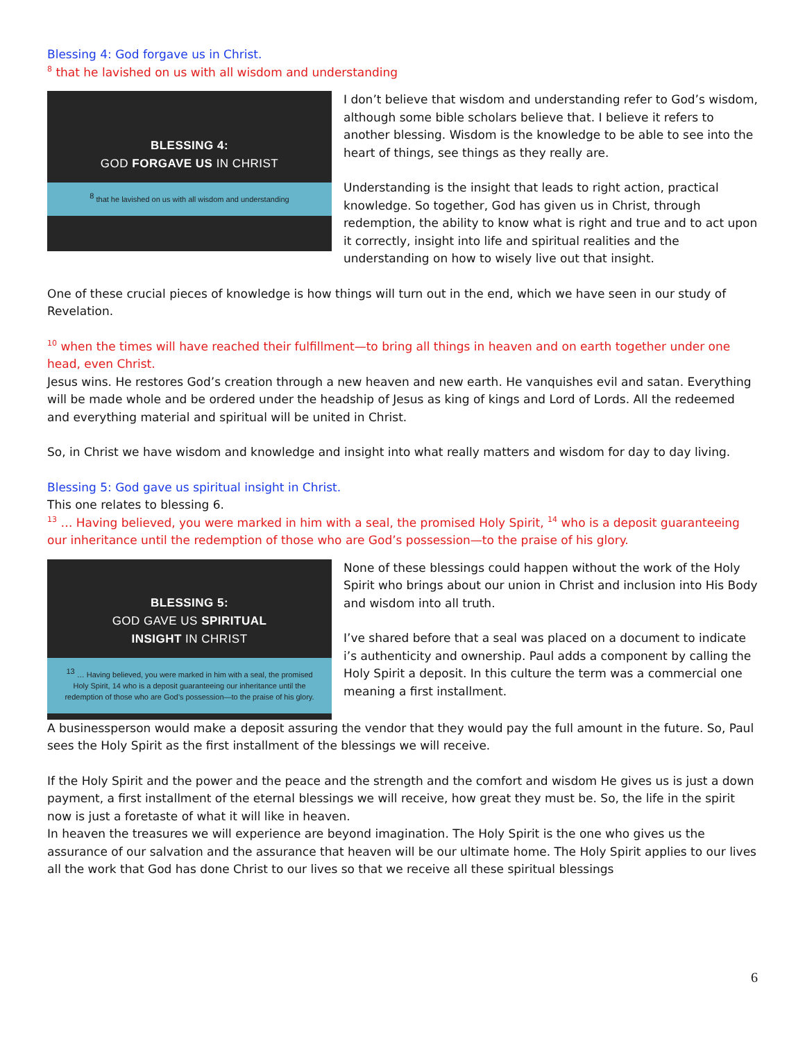Blessing 4: God forgave us in Christ.
<sup>8</sup> that he lavished on us with all wisdom and understanding
BLESSING 4:
GOD FORGAVE US IN CHRIST
<sup>8</sup> that he lavished on us with all wisdom and understanding
I don’t believe that wisdom and understanding refer to God’s wisdom, although some bible scholars believe that. I believe it refers to another blessing. Wisdom is the knowledge to be able to see into the heart of things, see things as they really are.
Understanding is the insight that leads to right action, practical knowledge. So together, God has given us in Christ, through redemption, the ability to know what is right and true and to act upon it correctly, insight into life and spiritual realities and the understanding on how to wisely live out that insight.
One of these crucial pieces of knowledge is how things will turn out in the end, which we have seen in our study of Revelation.
<sup>10</sup> when the times will have reached their fulfillment—to bring all things in heaven and on earth together under one head, even Christ.
Jesus wins. He restores God’s creation through a new heaven and new earth. He vanquishes evil and satan. Everything will be made whole and be ordered under the headship of Jesus as king of kings and Lord of Lords. All the redeemed and everything material and spiritual will be united in Christ.
So, in Christ we have wisdom and knowledge and insight into what really matters and wisdom for day to day living.
Blessing 5: God gave us spiritual insight in Christ.
This one relates to blessing 6.
<sup>13</sup> … Having believed, you were marked in him with a seal, the promised Holy Spirit, <sup>14</sup> who is a deposit guaranteeing our inheritance until the redemption of those who are God’s possession—to the praise of his glory.
BLESSING 5:
GOD GAVE US SPIRITUAL
INSIGHT IN CHRIST
<sup>13</sup> … Having believed, you were marked in him with a seal, the promised Holy Spirit, 14 who is a deposit guaranteeing our inheritance until the redemption of those who are God’s possession—to the praise of his glory.
None of these blessings could happen without the work of the Holy Spirit who brings about our union in Christ and inclusion into His Body and wisdom into all truth.
I’ve shared before that a seal was placed on a document to indicate i’s authenticity and ownership. Paul adds a component by calling the Holy Spirit a deposit. In this culture the term was a commercial one meaning a first installment.
A businessperson would make a deposit assuring the vendor that they would pay the full amount in the future. So, Paul sees the Holy Spirit as the first installment of the blessings we will receive.
If the Holy Spirit and the power and the peace and the strength and the comfort and wisdom He gives us is just a down payment, a first installment of the eternal blessings we will receive, how great they must be. So, the life in the spirit now is just a foretaste of what it will like in heaven.
In heaven the treasures we will experience are beyond imagination. The Holy Spirit is the one who gives us the assurance of our salvation and the assurance that heaven will be our ultimate home. The Holy Spirit applies to our lives all the work that God has done Christ to our lives so that we receive all these spiritual blessings
6